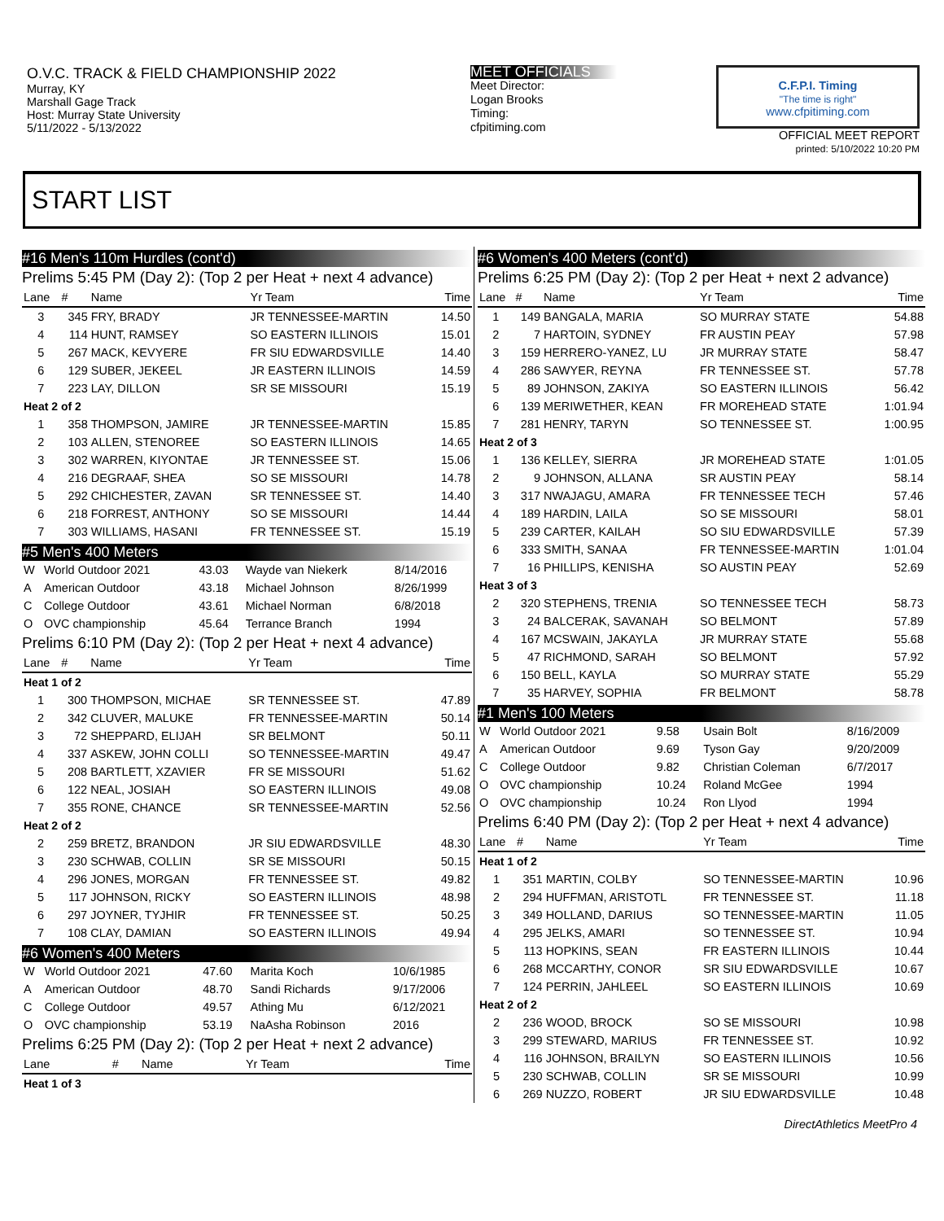O.V.C. TRACK & FIELD CHAMPIONSHIP 2022
Murray, KY
Marshall Gage Track
Host: Murray State University
5/11/2022 - 5/13/2022
MEET OFFICIALS
Meet Director:
Logan Brooks
Timing:
cfpitiming.com
C.F.P.I. Timing
"The time is right"
www.cfpitiming.com
OFFICIAL MEET REPORT
printed: 5/10/2022 10:20 PM
START LIST
#16 Men's 110m Hurdles (cont'd)
Prelims 5:45 PM (Day 2): (Top 2 per Heat + next 4 advance)
| Lane | # | Name | Yr Team | Time |
| --- | --- | --- | --- | --- |
| 3 | 345 | FRY, BRADY | JR TENNESSEE-MARTIN | 14.50 |
| 4 | 114 | HUNT, RAMSEY | SO EASTERN ILLINOIS | 15.01 |
| 5 | 267 | MACK, KEVYERE | FR SIU EDWARDSVILLE | 14.40 |
| 6 | 129 | SUBER, JEKEEL | JR EASTERN ILLINOIS | 14.59 |
| 7 | 223 | LAY, DILLON | SR SE MISSOURI | 15.19 |
| Heat 2 of 2 | | | | |
| 1 | 358 | THOMPSON, JAMIRE | JR TENNESSEE-MARTIN | 15.85 |
| 2 | 103 | ALLEN, STENOREE | SO EASTERN ILLINOIS | 14.65 |
| 3 | 302 | WARREN, KIYONTAE | JR TENNESSEE ST. | 15.06 |
| 4 | 216 | DEGRAAF, SHEA | SO SE MISSOURI | 14.78 |
| 5 | 292 | CHICHESTER, ZAVAN | SR TENNESSEE ST. | 14.40 |
| 6 | 218 | FORREST, ANTHONY | SO SE MISSOURI | 14.44 |
| 7 | 303 | WILLIAMS, HASANI | FR TENNESSEE ST. | 15.19 |
#5 Men's 400 Meters
| W | World Outdoor 2021 | 43.03 | Wayde van Niekerk | 8/14/2016 |
| A | American Outdoor | 43.18 | Michael Johnson | 8/26/1999 |
| C | College Outdoor | 43.61 | Michael Norman | 6/8/2018 |
| O | OVC championship | 45.64 | Terrance Branch | 1994 |
Prelims 6:10 PM (Day 2): (Top 2 per Heat + next 4 advance)
| Lane | # | Name | Yr Team | Time |
| --- | --- | --- | --- | --- |
| Heat 1 of 2 | | | | |
| 1 | 300 | THOMPSON, MICHAE | SR TENNESSEE ST. | 47.89 |
| 2 | 342 | CLUVER, MALUKE | FR TENNESSEE-MARTIN | 50.14 |
| 3 | 72 | SHEPPARD, ELIJAH | SR BELMONT | 50.11 |
| 4 | 337 | ASKEW, JOHN COLLI | SO TENNESSEE-MARTIN | 49.47 |
| 5 | 208 | BARTLETT, XZAVIER | FR SE MISSOURI | 51.62 |
| 6 | 122 | NEAL, JOSIAH | SO EASTERN ILLINOIS | 49.08 |
| 7 | 355 | RONE, CHANCE | SR TENNESSEE-MARTIN | 52.56 |
| Heat 2 of 2 | | | | |
| 2 | 259 | BRETZ, BRANDON | JR SIU EDWARDSVILLE | 48.30 |
| 3 | 230 | SCHWAB, COLLIN | SR SE MISSOURI | 50.15 |
| 4 | 296 | JONES, MORGAN | FR TENNESSEE ST. | 49.82 |
| 5 | 117 | JOHNSON, RICKY | SO EASTERN ILLINOIS | 48.98 |
| 6 | 297 | JOYNER, TYJHIR | FR TENNESSEE ST. | 50.25 |
| 7 | 108 | CLAY, DAMIAN | SO EASTERN ILLINOIS | 49.94 |
#6 Women's 400 Meters
| W | World Outdoor 2021 | 47.60 | Marita Koch | 10/6/1985 |
| A | American Outdoor | 48.70 | Sandi Richards | 9/17/2006 |
| C | College Outdoor | 49.57 | Athing Mu | 6/12/2021 |
| O | OVC championship | 53.19 | NaAsha Robinson | 2016 |
Prelims 6:25 PM (Day 2): (Top 2 per Heat + next 2 advance)
| Lane | # | Name | Yr Team | Time |
| --- | --- | --- | --- | --- |
| Heat 1 of 3 | | | | |
#6 Women's 400 Meters (cont'd)
Prelims 6:25 PM (Day 2): (Top 2 per Heat + next 2 advance)
| Lane | # | Name | Yr Team | Time |
| --- | --- | --- | --- | --- |
| 1 | 149 | BANGALA, MARIA | SO MURRAY STATE | 54.88 |
| 2 | 7 | HARTOIN, SYDNEY | FR AUSTIN PEAY | 57.98 |
| 3 | 159 | HERRERO-YANEZ, LU | JR MURRAY STATE | 58.47 |
| 4 | 286 | SAWYER, REYNA | FR TENNESSEE ST. | 57.78 |
| 5 | 89 | JOHNSON, ZAKIYA | SO EASTERN ILLINOIS | 56.42 |
| 6 | 139 | MERIWETHER, KEAN | FR MOREHEAD STATE | 1:01.94 |
| 7 | 281 | HENRY, TARYN | SO TENNESSEE ST. | 1:00.95 |
| Heat 2 of 3 | | | | |
| 1 | 136 | KELLEY, SIERRA | JR MOREHEAD STATE | 1:01.05 |
| 2 | 9 | JOHNSON, ALLANA | SR AUSTIN PEAY | 58.14 |
| 3 | 317 | NWAJAGU, AMARA | FR TENNESSEE TECH | 57.46 |
| 4 | 189 | HARDIN, LAILA | SO SE MISSOURI | 58.01 |
| 5 | 239 | CARTER, KAILAH | SO SIU EDWARDSVILLE | 57.39 |
| 6 | 333 | SMITH, SANAA | FR TENNESSEE-MARTIN | 1:01.04 |
| 7 | 16 | PHILLIPS, KENISHA | SO AUSTIN PEAY | 52.69 |
| Heat 3 of 3 | | | | |
| 2 | 320 | STEPHENS, TRENIA | SO TENNESSEE TECH | 58.73 |
| 3 | 24 | BALCERAK, SAVANAH | SO BELMONT | 57.89 |
| 4 | 167 | MCSWAIN, JAKAYLA | JR MURRAY STATE | 55.68 |
| 5 | 47 | RICHMOND, SARAH | SO BELMONT | 57.92 |
| 6 | 150 | BELL, KAYLA | SO MURRAY STATE | 55.29 |
| 7 | 35 | HARVEY, SOPHIA | FR BELMONT | 58.78 |
#1 Men's 100 Meters
| W | World Outdoor 2021 | 9.58 | Usain Bolt | 8/16/2009 |
| A | American Outdoor | 9.69 | Tyson Gay | 9/20/2009 |
| C | College Outdoor | 9.82 | Christian Coleman | 6/7/2017 |
| O | OVC championship | 10.24 | Roland McGee | 1994 |
| O | OVC championship | 10.24 | Ron Llyod | 1994 |
Prelims 6:40 PM (Day 2): (Top 2 per Heat + next 4 advance)
| Lane | # | Name | Yr Team | Time |
| --- | --- | --- | --- | --- |
| Heat 1 of 2 | | | | |
| 1 | 351 | MARTIN, COLBY | SO TENNESSEE-MARTIN | 10.96 |
| 2 | 294 | HUFFMAN, ARISTOTL | FR TENNESSEE ST. | 11.18 |
| 3 | 349 | HOLLAND, DARIUS | SO TENNESSEE-MARTIN | 11.05 |
| 4 | 295 | JELKS, AMARI | SO TENNESSEE ST. | 10.94 |
| 5 | 113 | HOPKINS, SEAN | FR EASTERN ILLINOIS | 10.44 |
| 6 | 268 | MCCARTHY, CONOR | SR SIU EDWARDSVILLE | 10.67 |
| 7 | 124 | PERRIN, JAHLEEL | SO EASTERN ILLINOIS | 10.69 |
| Heat 2 of 2 | | | | |
| 2 | 236 | WOOD, BROCK | SO SE MISSOURI | 10.98 |
| 3 | 299 | STEWARD, MARIUS | FR TENNESSEE ST. | 10.92 |
| 4 | 116 | JOHNSON, BRAILYN | SO EASTERN ILLINOIS | 10.56 |
| 5 | 230 | SCHWAB, COLLIN | SR SE MISSOURI | 10.99 |
| 6 | 269 | NUZZO, ROBERT | JR SIU EDWARDSVILLE | 10.48 |
DirectAthletics MeetPro 4